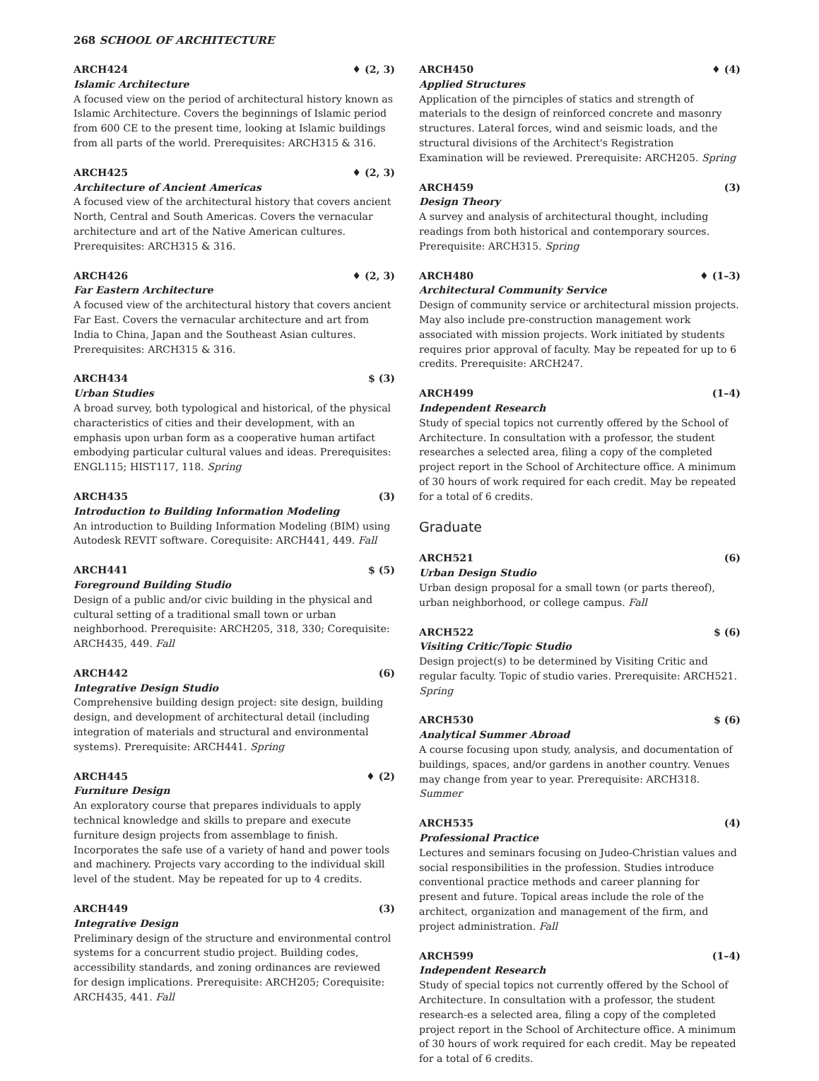268 SCHOOL OF ARCHITECTURE
ARCH424 ♦ (2, 3)
Islamic Architecture
A focused view on the period of architectural history known as Islamic Architecture. Covers the beginnings of Islamic period from 600 CE to the present time, looking at Islamic buildings from all parts of the world. Prerequisites: ARCH315 & 316.
ARCH425 ♦ (2, 3)
Architecture of Ancient Americas
A focused view of the architectural history that covers ancient North, Central and South Americas. Covers the vernacular architecture and art of the Native American cultures. Prerequisites: ARCH315 & 316.
ARCH426 ♦ (2, 3)
Far Eastern Architecture
A focused view of the architectural history that covers ancient Far East. Covers the vernacular architecture and art from India to China, Japan and the Southeast Asian cultures. Prerequisites: ARCH315 & 316.
ARCH434 $ (3)
Urban Studies
A broad survey, both typological and historical, of the physical characteristics of cities and their development, with an emphasis upon urban form as a cooperative human artifact embodying particular cultural values and ideas. Prerequisites: ENGL115; HIST117, 118. Spring
ARCH435 (3)
Introduction to Building Information Modeling
An introduction to Building Information Modeling (BIM) using Autodesk REVIT software. Corequisite: ARCH441, 449. Fall
ARCH441 $ (5)
Foreground Building Studio
Design of a public and/or civic building in the physical and cultural setting of a traditional small town or urban neighborhood. Prerequisite: ARCH205, 318, 330; Corequisite: ARCH435, 449. Fall
ARCH442 (6)
Integrative Design Studio
Comprehensive building design project: site design, building design, and development of architectural detail (including integration of materials and structural and environmental systems). Prerequisite: ARCH441. Spring
ARCH445 ♦ (2)
Furniture Design
An exploratory course that prepares individuals to apply technical knowledge and skills to prepare and execute furniture design projects from assemblage to finish. Incorporates the safe use of a variety of hand and power tools and machinery. Projects vary according to the individual skill level of the student. May be repeated for up to 4 credits.
ARCH449 (3)
Integrative Design
Preliminary design of the structure and environmental control systems for a concurrent studio project. Building codes, accessibility standards, and zoning ordinances are reviewed for design implications. Prerequisite: ARCH205; Corequisite: ARCH435, 441. Fall
ARCH450 ♦ (4)
Applied Structures
Application of the pirnciples of statics and strength of materials to the design of reinforced concrete and masonry structures. Lateral forces, wind and seismic loads, and the structural divisions of the Architect's Registration Examination will be reviewed. Prerequisite: ARCH205. Spring
ARCH459 (3)
Design Theory
A survey and analysis of architectural thought, including readings from both historical and contemporary sources. Prerequisite: ARCH315. Spring
ARCH480 ♦ (1–3)
Architectural Community Service
Design of community service or architectural mission projects. May also include pre-construction management work associated with mission projects. Work initiated by students requires prior approval of faculty. May be repeated for up to 6 credits. Prerequisite: ARCH247.
ARCH499 (1–4)
Independent Research
Study of special topics not currently offered by the School of Architecture. In consultation with a professor, the student researches a selected area, filing a copy of the completed project report in the School of Architecture office. A minimum of 30 hours of work required for each credit. May be repeated for a total of 6 credits.
Graduate
ARCH521 (6)
Urban Design Studio
Urban design proposal for a small town (or parts thereof), urban neighborhood, or college campus. Fall
ARCH522 $ (6)
Visiting Critic/Topic Studio
Design project(s) to be determined by Visiting Critic and regular faculty. Topic of studio varies. Prerequisite: ARCH521. Spring
ARCH530 $ (6)
Analytical Summer Abroad
A course focusing upon study, analysis, and documentation of buildings, spaces, and/or gardens in another country. Venues may change from year to year. Prerequisite: ARCH318. Summer
ARCH535 (4)
Professional Practice
Lectures and seminars focusing on Judeo-Christian values and social responsibilities in the profession. Studies introduce conventional practice methods and career planning for present and future. Topical areas include the role of the architect, organization and management of the firm, and project administration. Fall
ARCH599 (1–4)
Independent Research
Study of special topics not currently offered by the School of Architecture. In consultation with a professor, the student research-es a selected area, filing a copy of the completed project report in the School of Architecture office. A minimum of 30 hours of work required for each credit. May be repeated for a total of 6 credits.